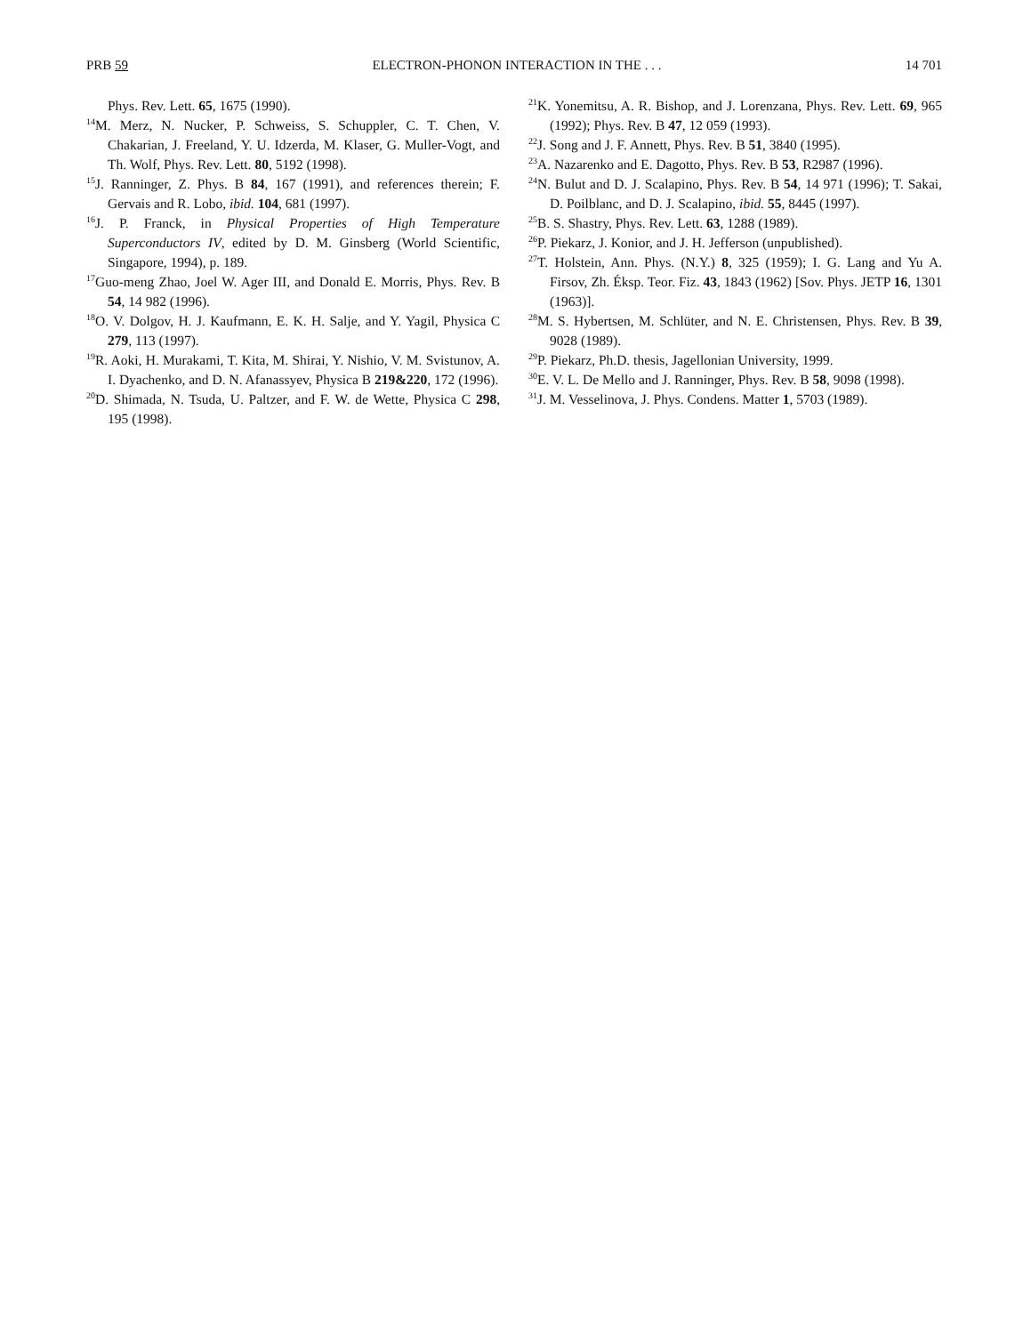PRB 59 ELECTRON-PHONON INTERACTION IN THE . . . 14 701
Phys. Rev. Lett. 65, 1675 (1990).
<sup>14</sup> M. Merz, N. Nucker, P. Schweiss, S. Schuppler, C. T. Chen, V. Chakarian, J. Freeland, Y. U. Idzerda, M. Klaser, G. Muller-Vogt, and Th. Wolf, Phys. Rev. Lett. 80, 5192 (1998).
<sup>15</sup> J. Ranninger, Z. Phys. B 84, 167 (1991), and references therein; F. Gervais and R. Lobo, ibid. 104, 681 (1997).
<sup>16</sup> J. P. Franck, in Physical Properties of High Temperature Superconductors IV, edited by D. M. Ginsberg (World Scientific, Singapore, 1994), p. 189.
<sup>17</sup> Guo-meng Zhao, Joel W. Ager III, and Donald E. Morris, Phys. Rev. B 54, 14 982 (1996).
<sup>18</sup>O. V. Dolgov, H. J. Kaufmann, E. K. H. Salje, and Y. Yagil, Physica C 279, 113 (1997).
<sup>19</sup> R. Aoki, H. Murakami, T. Kita, M. Shirai, Y. Nishio, V. M. Svistunov, A. I. Dyachenko, and D. N. Afanassyev, Physica B 219&220, 172 (1996).
<sup>20</sup> D. Shimada, N. Tsuda, U. Paltzer, and F. W. de Wette, Physica C 298, 195 (1998).
<sup>21</sup>K. Yonemitsu, A. R. Bishop, and J. Lorenzana, Phys. Rev. Lett. 69, 965 (1992); Phys. Rev. B 47, 12 059 (1993).
<sup>22</sup> J. Song and J. F. Annett, Phys. Rev. B 51, 3840 (1995).
<sup>23</sup> A. Nazarenko and E. Dagotto, Phys. Rev. B 53, R2987 (1996).
<sup>24</sup>N. Bulut and D. J. Scalapino, Phys. Rev. B 54, 14 971 (1996); T. Sakai, D. Poilblanc, and D. J. Scalapino, ibid. 55, 8445 (1997).
<sup>25</sup>B. S. Shastry, Phys. Rev. Lett. 63, 1288 (1989).
<sup>26</sup>P. Piekarz, J. Konior, and J. H. Jefferson (unpublished).
<sup>27</sup> T. Holstein, Ann. Phys. (N.Y.) 8, 325 (1959); I. G. Lang and Yu A. Firsov, Zh. Éksp. Teor. Fiz. 43, 1843 (1962) [Sov. Phys. JETP 16, 1301 (1963)].
<sup>28</sup> M. S. Hybertsen, M. Schlüter, and N. E. Christensen, Phys. Rev. B 39, 9028 (1989).
<sup>29</sup>P. Piekarz, Ph.D. thesis, Jagellonian University, 1999.
<sup>30</sup> E. V. L. De Mello and J. Ranninger, Phys. Rev. B 58, 9098 (1998).
<sup>31</sup> J. M. Vesselinova, J. Phys. Condens. Matter 1, 5703 (1989).